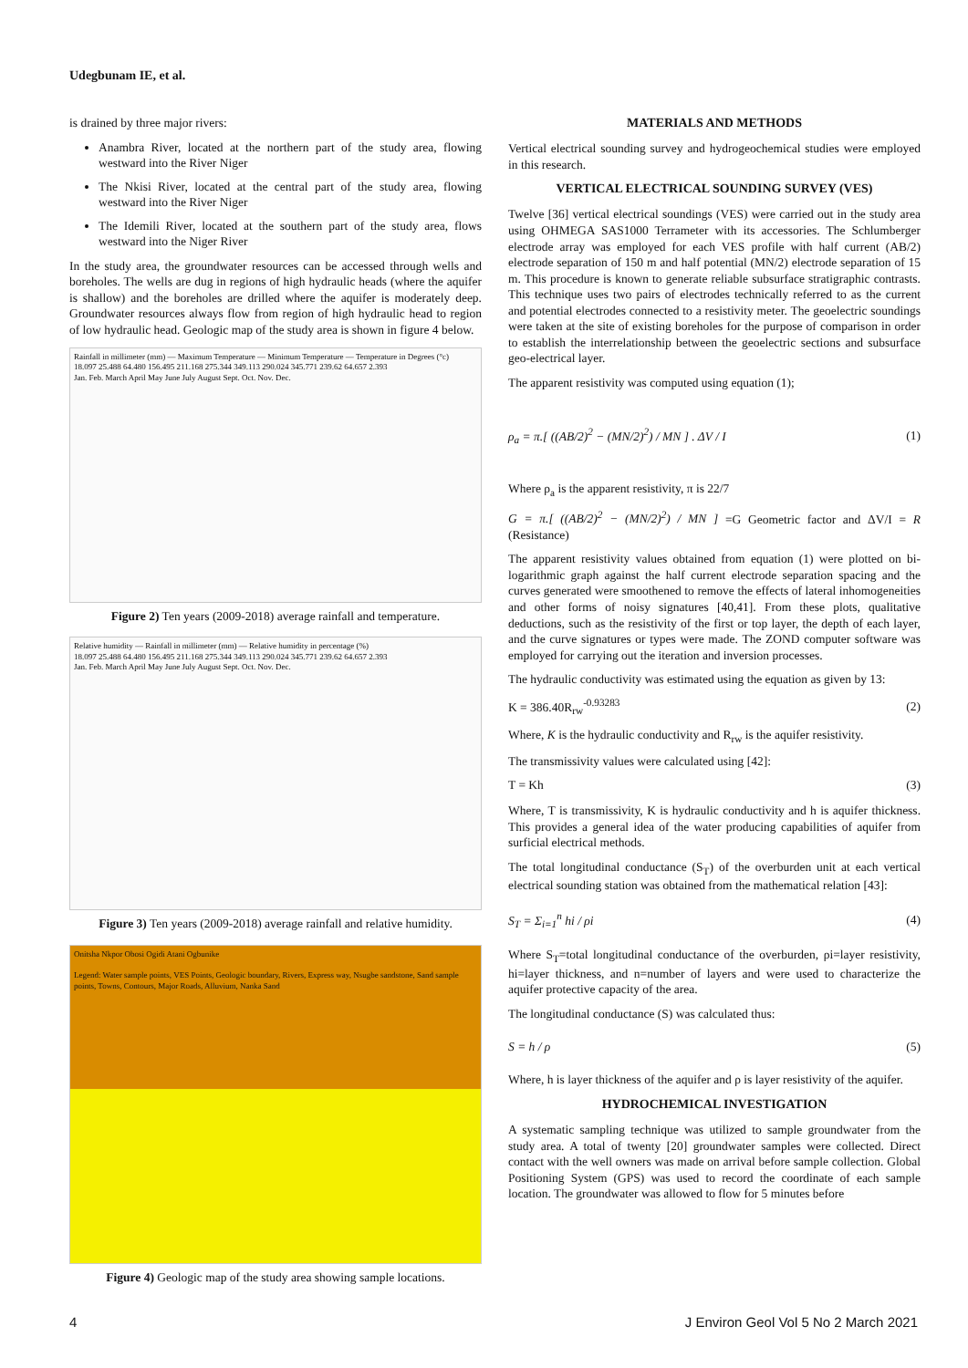Udegbunam IE, et al.
is drained by three major rivers:
Anambra River, located at the northern part of the study area, flowing westward into the River Niger
The Nkisi River, located at the central part of the study area, flowing westward into the River Niger
The Idemili River, located at the southern part of the study area, flows westward into the Niger River
In the study area, the groundwater resources can be accessed through wells and boreholes. The wells are dug in regions of high hydraulic heads (where the aquifer is shallow) and the boreholes are drilled where the aquifer is moderately deep. Groundwater resources always flow from region of high hydraulic head to region of low hydraulic head. Geologic map of the study area is shown in figure 4 below.
Rainfall in millimeter (mm) — Maximum Temperature — Minimum Temperature — Temperature in Degrees (°c)
18.097 25.488 64.480 156.495 211.168 275.344 349.113 290.024 345.771 239.62 64.657 2.393
Jan. Feb. March April May June July August Sept. Oct. Nov. Dec.
Figure 2) Ten years (2009-2018) average rainfall and temperature.
Relative humidity — Rainfall in millimeter (mm) — Relative humidity in percentage (%)
18.097 25.488 64.480 156.495 211.168 275.344 349.113 290.024 345.771 239.62 64.657 2.393
Jan. Feb. March April May June July August Sept. Oct. Nov. Dec.
Figure 3) Ten years (2009-2018) average rainfall and relative humidity.
Onitsha Nkpor Obosi Ogidi Atani Ogbunike
Legend: Water sample points, VES Points, Geologic boundary, Rivers, Express way, Nsugbe sandstone, Sand sample points, Towns, Contours, Major Roads, Alluvium, Nanka Sand
Figure 4) Geologic map of the study area showing sample locations.
MATERIALS AND METHODS
Vertical electrical sounding survey and hydrogeochemical studies were employed in this research.
VERTICAL ELECTRICAL SOUNDING SURVEY (VES)
Twelve [36] vertical electrical soundings (VES) were carried out in the study area using OHMEGA SAS1000 Terrameter with its accessories. The Schlumberger electrode array was employed for each VES profile with half current (AB/2) electrode separation of 150 m and half potential (MN/2) electrode separation of 15 m. This procedure is known to generate reliable subsurface stratigraphic contrasts. This technique uses two pairs of electrodes technically referred to as the current and potential electrodes connected to a resistivity meter. The geoelectric soundings were taken at the site of existing boreholes for the purpose of comparison in order to establish the interrelationship between the geoelectric sections and subsurface geo-electrical layer.
The apparent resistivity was computed using equation (1);
ρ<sub>a</sub> = π.[ ((AB/2)<sup>2</sup> − (MN/2)<sup>2</sup>) / MN ] . ΔV / I (1)
Where ρ<sub>a</sub> is the apparent resistivity, π is 22/7
G = π.[ ((AB/2)<sup>2</sup> − (MN/2)<sup>2</sup>) / MN ] =G Geometric factor and ΔV/I = R (Resistance)
The apparent resistivity values obtained from equation (1) were plotted on bi-logarithmic graph against the half current electrode separation spacing and the curves generated were smoothened to remove the effects of lateral inhomogeneities and other forms of noisy signatures [40,41]. From these plots, qualitative deductions, such as the resistivity of the first or top layer, the depth of each layer, and the curve signatures or types were made. The ZOND computer software was employed for carrying out the iteration and inversion processes.
The hydraulic conductivity was estimated using the equation as given by 13:
K = 386.40R<sub>rw</sub><sup>-0.93283</sup> (2)
Where, K is the hydraulic conductivity and R<sub>rw</sub> is the aquifer resistivity.
The transmissivity values were calculated using [42]:
T = Kh (3)
Where, T is transmissivity, K is hydraulic conductivity and h is aquifer thickness. This provides a general idea of the water producing capabilities of aquifer from surficial electrical methods.
The total longitudinal conductance (S<sub>T</sub>) of the overburden unit at each vertical electrical sounding station was obtained from the mathematical relation [43]:
S<sub>T</sub> = Σ<sub>i=1</sub><sup>n</sup> hi / ρi (4)
Where S<sub>T</sub>=total longitudinal conductance of the overburden, ρi=layer resistivity, hi=layer thickness, and n=number of layers and were used to characterize the aquifer protective capacity of the area.
The longitudinal conductance (S) was calculated thus:
S = h / ρ (5)
Where, h is layer thickness of the aquifer and ρ is layer resistivity of the aquifer.
HYDROCHEMICAL INVESTIGATION
A systematic sampling technique was utilized to sample groundwater from the study area. A total of twenty [20] groundwater samples were collected. Direct contact with the well owners was made on arrival before sample collection. Global Positioning System (GPS) was used to record the coordinate of each sample location. The groundwater was allowed to flow for 5 minutes before
4 J Environ Geol Vol 5 No 2 March 2021